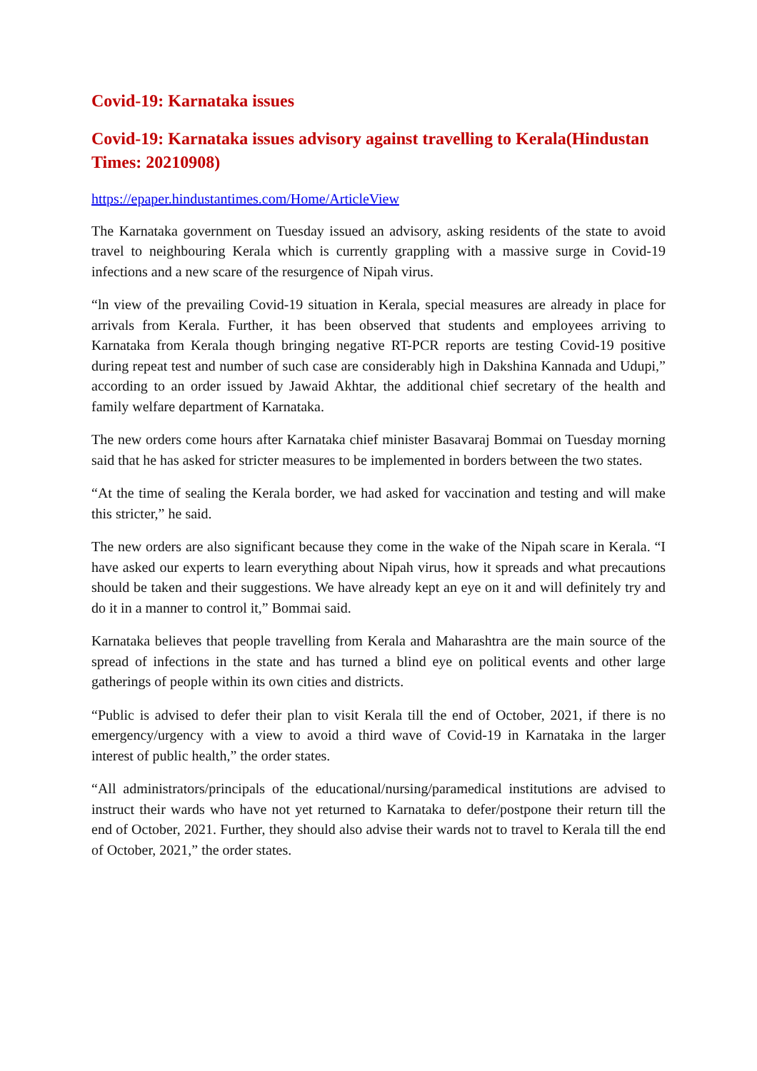Covid-19: Karnataka issues
Covid-19: Karnataka issues advisory against travelling to Kerala(Hindustan Times: 20210908)
https://epaper.hindustantimes.com/Home/ArticleView
The Karnataka government on Tuesday issued an advisory, asking residents of the state to avoid travel to neighbouring Kerala which is currently grappling with a massive surge in Covid-19 infections and a new scare of the resurgence of Nipah virus.
“ln view of the prevailing Covid-19 situation in Kerala, special measures are already in place for arrivals from Kerala. Further, it has been observed that students and employees arriving to Karnataka from Kerala though bringing negative RT-PCR reports are testing Covid-19 positive during repeat test and number of such case are considerably high in Dakshina Kannada and Udupi,” according to an order issued by Jawaid Akhtar, the additional chief secretary of the health and family welfare department of Karnataka.
The new orders come hours after Karnataka chief minister Basavaraj Bommai on Tuesday morning said that he has asked for stricter measures to be implemented in borders between the two states.
“At the time of sealing the Kerala border, we had asked for vaccination and testing and will make this stricter,” he said.
The new orders are also significant because they come in the wake of the Nipah scare in Kerala. “I have asked our experts to learn everything about Nipah virus, how it spreads and what precautions should be taken and their suggestions. We have already kept an eye on it and will definitely try and do it in a manner to control it,” Bommai said.
Karnataka believes that people travelling from Kerala and Maharashtra are the main source of the spread of infections in the state and has turned a blind eye on political events and other large gatherings of people within its own cities and districts.
“Public is advised to defer their plan to visit Kerala till the end of October, 2021, if there is no emergency/urgency with a view to avoid a third wave of Covid-19 in Karnataka in the larger interest of public health,” the order states.
“All administrators/principals of the educational/nursing/paramedical institutions are advised to instruct their wards who have not yet returned to Karnataka to defer/postpone their return till the end of October, 2021. Further, they should also advise their wards not to travel to Kerala till the end of October, 2021,” the order states.